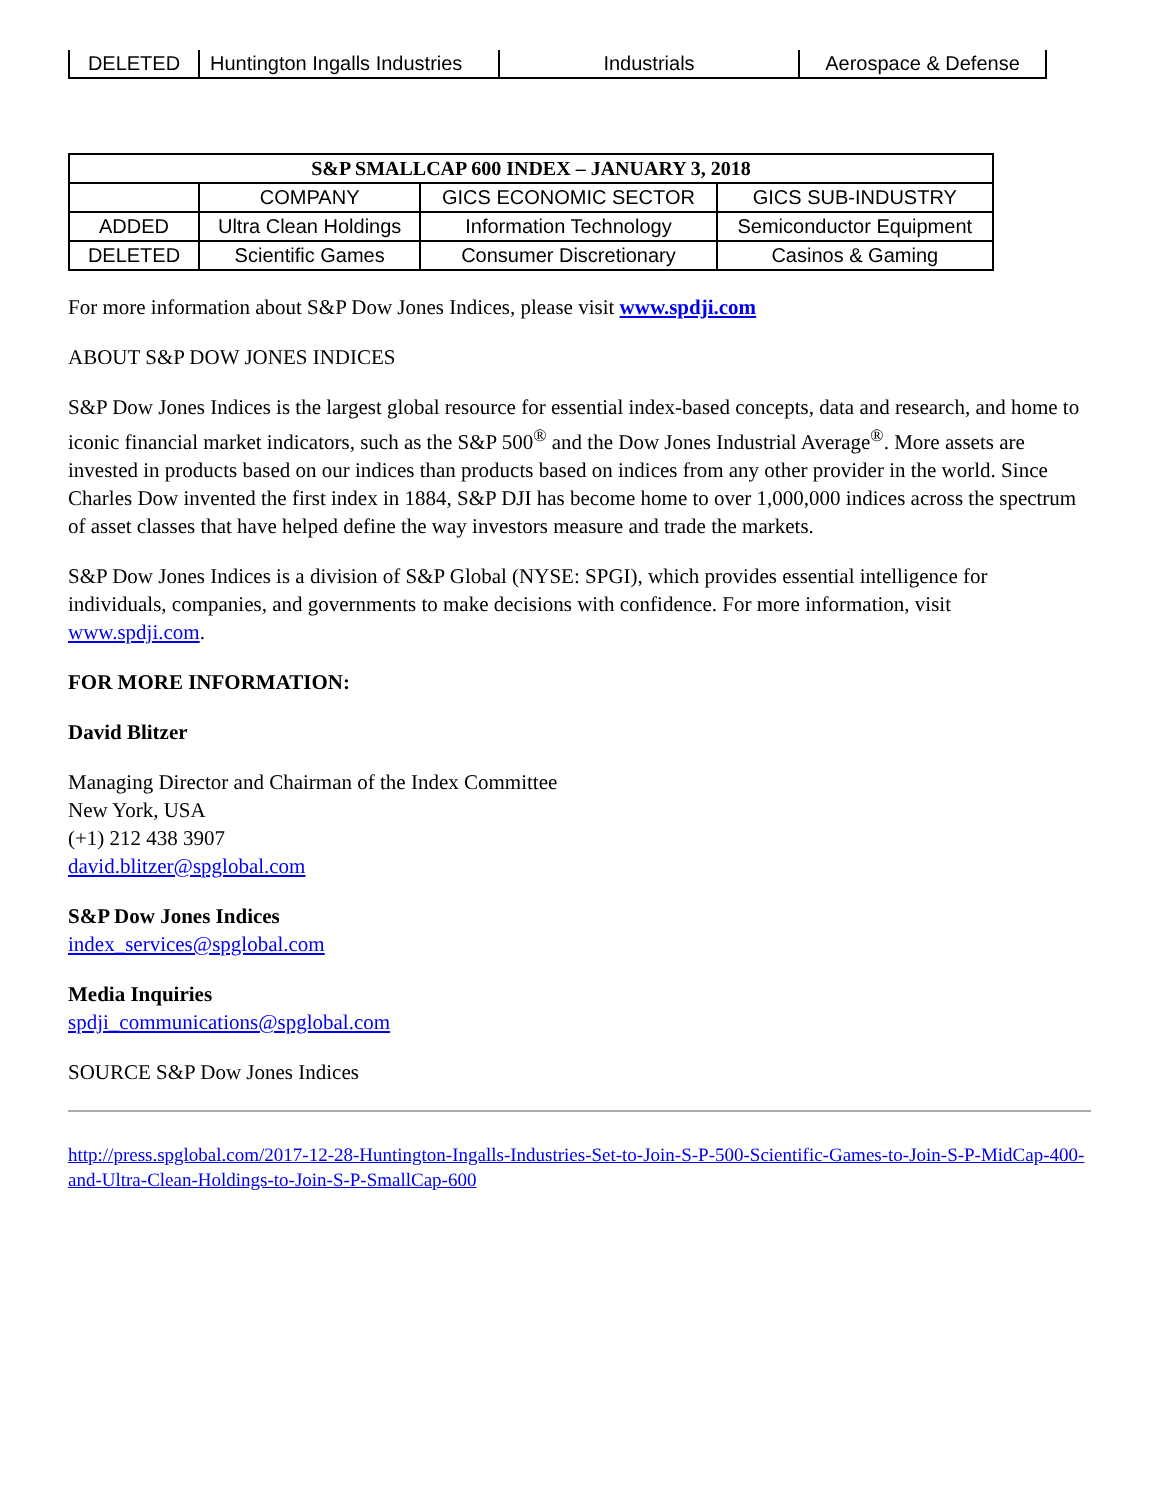| DELETED | Huntington Ingalls Industries | Industrials | Aerospace & Defense |
| S&P SMALLCAP 600 INDEX – JANUARY 3, 2018 | | | |
| --- | --- | --- | --- |
| | COMPANY | GICS ECONOMIC SECTOR | GICS SUB-INDUSTRY |
| ADDED | Ultra Clean Holdings | Information Technology | Semiconductor Equipment |
| DELETED | Scientific Games | Consumer Discretionary | Casinos & Gaming |
For more information about S&P Dow Jones Indices, please visit www.spdji.com
ABOUT S&P DOW JONES INDICES
S&P Dow Jones Indices is the largest global resource for essential index-based concepts, data and research, and home to iconic financial market indicators, such as the S&P 500<sup>®</sup> and the Dow Jones Industrial Average<sup>®</sup>. More assets are invested in products based on our indices than products based on indices from any other provider in the world. Since Charles Dow invented the first index in 1884, S&P DJI has become home to over 1,000,000 indices across the spectrum of asset classes that have helped define the way investors measure and trade the markets.
S&P Dow Jones Indices is a division of S&P Global (NYSE: SPGI), which provides essential intelligence for individuals, companies, and governments to make decisions with confidence. For more information, visit www.spdji.com.
FOR MORE INFORMATION:
David Blitzer
Managing Director and Chairman of the Index Committee
New York, USA
(+1) 212 438 3907
david.blitzer@spglobal.com
S&P Dow Jones Indices
index_services@spglobal.com
Media Inquiries
spdji_communications@spglobal.com
SOURCE S&P Dow Jones Indices
http://press.spglobal.com/2017-12-28-Huntington-Ingalls-Industries-Set-to-Join-S-P-500-Scientific-Games-to-Join-S-P-MidCap-400-and-Ultra-Clean-Holdings-to-Join-S-P-SmallCap-600